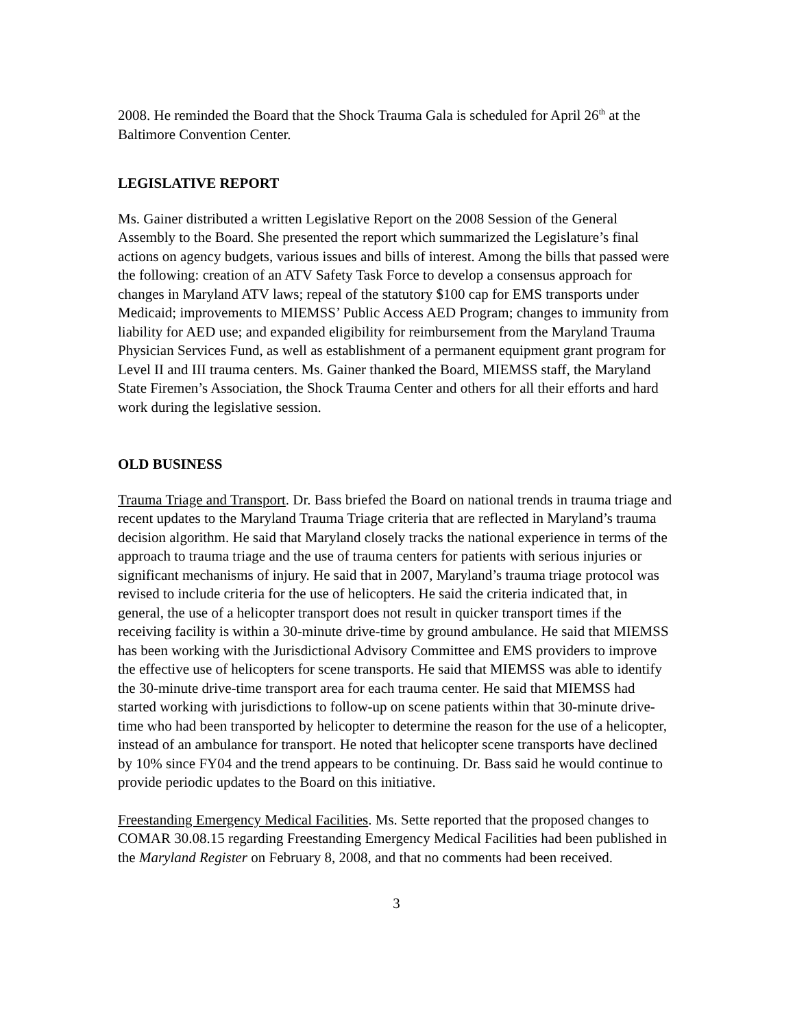2008. He reminded the Board that the Shock Trauma Gala is scheduled for April 26<sup>th</sup> at the Baltimore Convention Center.
LEGISLATIVE REPORT
Ms. Gainer distributed a written Legislative Report on the 2008 Session of the General Assembly to the Board. She presented the report which summarized the Legislature’s final actions on agency budgets, various issues and bills of interest. Among the bills that passed were the following: creation of an ATV Safety Task Force to develop a consensus approach for changes in Maryland ATV laws; repeal of the statutory $100 cap for EMS transports under Medicaid; improvements to MIEMSS’ Public Access AED Program; changes to immunity from liability for AED use; and expanded eligibility for reimbursement from the Maryland Trauma Physician Services Fund, as well as establishment of a permanent equipment grant program for Level II and III trauma centers. Ms. Gainer thanked the Board, MIEMSS staff, the Maryland State Firemen’s Association, the Shock Trauma Center and others for all their efforts and hard work during the legislative session.
OLD BUSINESS
Trauma Triage and Transport. Dr. Bass briefed the Board on national trends in trauma triage and recent updates to the Maryland Trauma Triage criteria that are reflected in Maryland’s trauma decision algorithm. He said that Maryland closely tracks the national experience in terms of the approach to trauma triage and the use of trauma centers for patients with serious injuries or significant mechanisms of injury. He said that in 2007, Maryland’s trauma triage protocol was revised to include criteria for the use of helicopters. He said the criteria indicated that, in general, the use of a helicopter transport does not result in quicker transport times if the receiving facility is within a 30-minute drive-time by ground ambulance. He said that MIEMSS has been working with the Jurisdictional Advisory Committee and EMS providers to improve the effective use of helicopters for scene transports. He said that MIEMSS was able to identify the 30-minute drive-time transport area for each trauma center. He said that MIEMSS had started working with jurisdictions to follow-up on scene patients within that 30-minute drive-time who had been transported by helicopter to determine the reason for the use of a helicopter, instead of an ambulance for transport. He noted that helicopter scene transports have declined by 10% since FY04 and the trend appears to be continuing. Dr. Bass said he would continue to provide periodic updates to the Board on this initiative.
Freestanding Emergency Medical Facilities. Ms. Sette reported that the proposed changes to COMAR 30.08.15 regarding Freestanding Emergency Medical Facilities had been published in the Maryland Register on February 8, 2008, and that no comments had been received.
3